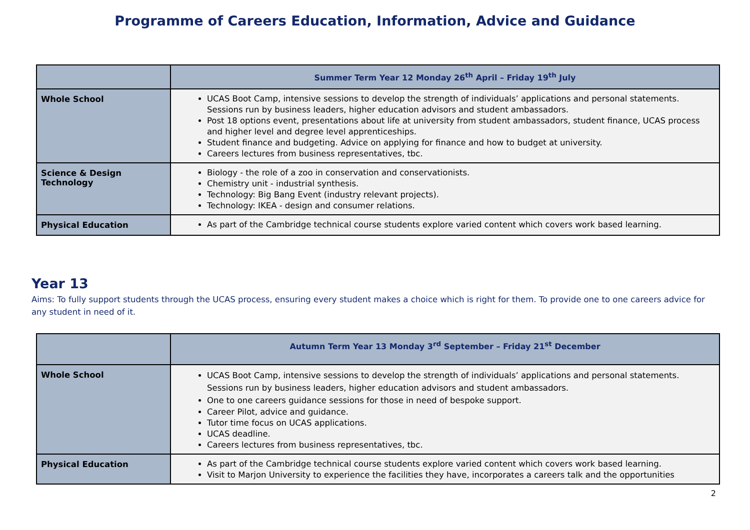Programme of Careers Education, Information, Advice and Guidance
| | Summer Term Year 12 Monday 26<sup>th</sup> April – Friday 19<sup>th</sup> July |
| --- | --- |
| Whole School | UCAS Boot Camp, intensive sessions to develop the strength of individuals’ applications and personal statements. Sessions run by business leaders, higher education advisors and student ambassadors. Post 18 options event, presentations about life at university from student ambassadors, student finance, UCAS process and higher level and degree level apprenticeships. Student finance and budgeting. Advice on applying for finance and how to budget at university. Careers lectures from business representatives, tbc. |
| Science & Design Technology | Biology - the role of a zoo in conservation and conservationists. Chemistry unit - industrial synthesis. Technology: Big Bang Event (industry relevant projects). Technology: IKEA - design and consumer relations. |
| Physical Education | As part of the Cambridge technical course students explore varied content which covers work based learning. |
Year 13
Aims: To fully support students through the UCAS process, ensuring every student makes a choice which is right for them. To provide one to one careers advice for any student in need of it.
| | Autumn Term Year 13 Monday 3<sup>rd</sup> September – Friday 21<sup>st</sup> December |
| --- | --- |
| Whole School | UCAS Boot Camp, intensive sessions to develop the strength of individuals’ applications and personal statements. Sessions run by business leaders, higher education advisors and student ambassadors. One to one careers guidance sessions for those in need of bespoke support. Career Pilot, advice and guidance. Tutor time focus on UCAS applications. UCAS deadline. Careers lectures from business representatives, tbc. |
| Physical Education | As part of the Cambridge technical course students explore varied content which covers work based learning. Visit to Marjon University to experience the facilities they have, incorporates a careers talk and the opportunities |
2